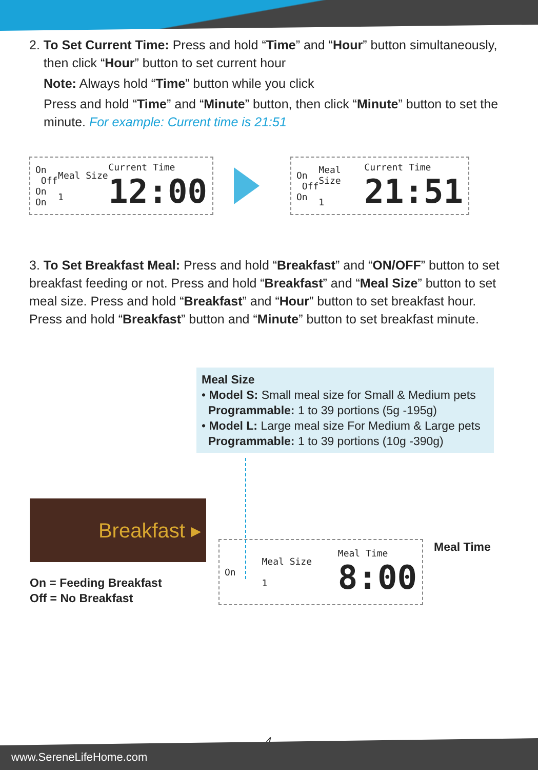2. To Set Current Time: Press and hold “Time” and “Hour” button simultaneously,
then click “Hour” button to set current hour
Note: Always hold “Time” button while you click
Press and hold “Time” and “Minute” button, then click “Minute” button to set the minute. For example: Current time is 21:51
On
Off
On
On
Meal Size
1
Current Time
12:00
On
Off
On
Meal Size
1
Current Time
21:51
3. To Set Breakfast Meal: Press and hold “Breakfast” and “ON/OFF” button to set breakfast feeding or not. Press and hold “Breakfast” and “Meal Size” button to set meal size. Press and hold “Breakfast” and “Hour” button to set breakfast hour. Press and hold “Breakfast” button and “Minute” button to set breakfast minute.
Meal Size
• Model S: Small meal size for Small & Medium pets
Programmable: 1 to 39 portions (5g -195g)
• Model L: Large meal size For Medium & Large pets
Programmable: 1 to 39 portions (10g -390g)
Breakfast ▸
On = Feeding Breakfast
Off = No Breakfast
On
Meal Size
1
Meal Time
8:00
Meal Time
4
www.SereneLifeHome.com